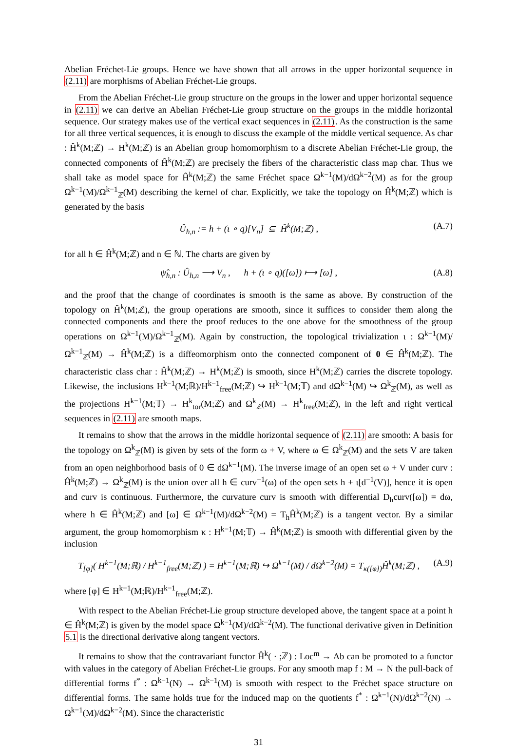Abelian Fréchet-Lie groups. Hence we have shown that all arrows in the upper horizontal sequence in (2.11) are morphisms of Abelian Fréchet-Lie groups.
From the Abelian Fréchet-Lie group structure on the groups in the lower and upper horizontal sequence in (2.11) we can derive an Abelian Fréchet-Lie group structure on the groups in the middle horizontal sequence. Our strategy makes use of the vertical exact sequences in (2.11). As the construction is the same for all three vertical sequences, it is enough to discuss the example of the middle vertical sequence. As char : Ĥ<sup>k</sup>(M;ℤ) → H<sup>k</sup>(M;ℤ) is an Abelian group homomorphism to a discrete Abelian Fréchet-Lie group, the connected components of Ĥ<sup>k</sup>(M;ℤ) are precisely the fibers of the characteristic class map char. Thus we shall take as model space for Ĥ<sup>k</sup>(M;ℤ) the same Fréchet space Ω<sup>k−1</sup>(M)/dΩ<sup>k−2</sup>(M) as for the group Ω<sup>k−1</sup>(M)/Ω<sup>k−1</sup><sub>ℤ</sub>(M) describing the kernel of char. Explicitly, we take the topology on Ĥ<sup>k</sup>(M;ℤ) which is generated by the basis
Û<sub>h,n</sub> := h + (ι ∘ q)[V<sub>n</sub>] ⊆ Ĥ<sup>k</sup>(M;ℤ) , (A.7)
for all h ∈ Ĥ<sup>k</sup>(M;ℤ) and n ∈ ℕ. The charts are given by
ψ̂<sub>h,n</sub> : Û<sub>h,n</sub> ⟶ V<sub>n</sub> , h + (ι ∘ q)([ω]) ⟼ [ω] , (A.8)
and the proof that the change of coordinates is smooth is the same as above. By construction of the topology on Ĥ<sup>k</sup>(M;ℤ), the group operations are smooth, since it suffices to consider them along the connected components and there the proof reduces to the one above for the smoothness of the group operations on Ω<sup>k−1</sup>(M)/Ω<sup>k−1</sup><sub>ℤ</sub>(M). Again by construction, the topological trivialization ι : Ω<sup>k−1</sup>(M)/Ω<sup>k−1</sup><sub>ℤ</sub>(M) → Ĥ<sup>k</sup>(M;ℤ) is a diffeomorphism onto the connected component of 0 ∈ Ĥ<sup>k</sup>(M;ℤ). The characteristic class char : Ĥ<sup>k</sup>(M;ℤ) → H<sup>k</sup>(M;ℤ) is smooth, since H<sup>k</sup>(M;ℤ) carries the discrete topology. Likewise, the inclusions H<sup>k−1</sup>(M;ℝ)/H<sup>k−1</sup><sub>free</sub>(M;ℤ) ↪ H<sup>k−1</sup>(M;𝕋) and dΩ<sup>k−1</sup>(M) ↪ Ω<sup>k</sup><sub>ℤ</sub>(M), as well as the projections H<sup>k−1</sup>(M;𝕋) → H<sup>k</sup><sub>tor</sub>(M;ℤ) and Ω<sup>k</sup><sub>ℤ</sub>(M) → H<sup>k</sup><sub>free</sub>(M;ℤ), in the left and right vertical sequences in (2.11) are smooth maps.
It remains to show that the arrows in the middle horizontal sequence of (2.11) are smooth: A basis for the topology on Ω<sup>k</sup><sub>ℤ</sub>(M) is given by sets of the form ω + V, where ω ∈ Ω<sup>k</sup><sub>ℤ</sub>(M) and the sets V are taken from an open neighborhood basis of 0 ∈ dΩ<sup>k−1</sup>(M). The inverse image of an open set ω + V under curv : Ĥ<sup>k</sup>(M;ℤ) → Ω<sup>k</sup><sub>ℤ</sub>(M) is the union over all h ∈ curv<sup>−1</sup>(ω) of the open sets h + ι[d<sup>−1</sup>(V)], hence it is open and curv is continuous. Furthermore, the curvature curv is smooth with differential D<sub>h</sub>curv([ω]) = dω, where h ∈ Ĥ<sup>k</sup>(M;ℤ) and [ω] ∈ Ω<sup>k−1</sup>(M)/dΩ<sup>k−2</sup>(M) = T<sub>h</sub>Ĥ<sup>k</sup>(M;ℤ) is a tangent vector. By a similar argument, the group homomorphism κ : H<sup>k−1</sup>(M;𝕋) → Ĥ<sup>k</sup>(M;ℤ) is smooth with differential given by the inclusion
T<sub>[φ]</sub>( H<sup>k−1</sup>(M;ℝ) / H<sup>k−1</sup><sub>free</sub>(M;ℤ) ) = H<sup>k−1</sup>(M;ℝ) ↪ Ω<sup>k−1</sup>(M) / dΩ<sup>k−2</sup>(M) = T<sub>κ([φ])</sub>Ĥ<sup>k</sup>(M;ℤ) , (A.9)
where [φ] ∈ H<sup>k−1</sup>(M;ℝ)/H<sup>k−1</sup><sub>free</sub>(M;ℤ).
With respect to the Abelian Fréchet-Lie group structure developed above, the tangent space at a point h ∈ Ĥ<sup>k</sup>(M;ℤ) is given by the model space Ω<sup>k−1</sup>(M)/dΩ<sup>k−2</sup>(M). The functional derivative given in Definition 5.1 is the directional derivative along tangent vectors.
It remains to show that the contravariant functor Ĥ<sup>k</sup>( · ;ℤ) : Loc<sup>m</sup> → Ab can be promoted to a functor with values in the category of Abelian Fréchet-Lie groups. For any smooth map f : M → N the pull-back of differential forms f<sup>*</sup> : Ω<sup>k−1</sup>(N) → Ω<sup>k−1</sup>(M) is smooth with respect to the Fréchet space structure on differential forms. The same holds true for the induced map on the quotients f<sup>*</sup> : Ω<sup>k−1</sup>(N)/dΩ<sup>k−2</sup>(N) → Ω<sup>k−1</sup>(M)/dΩ<sup>k−2</sup>(M). Since the characteristic
31